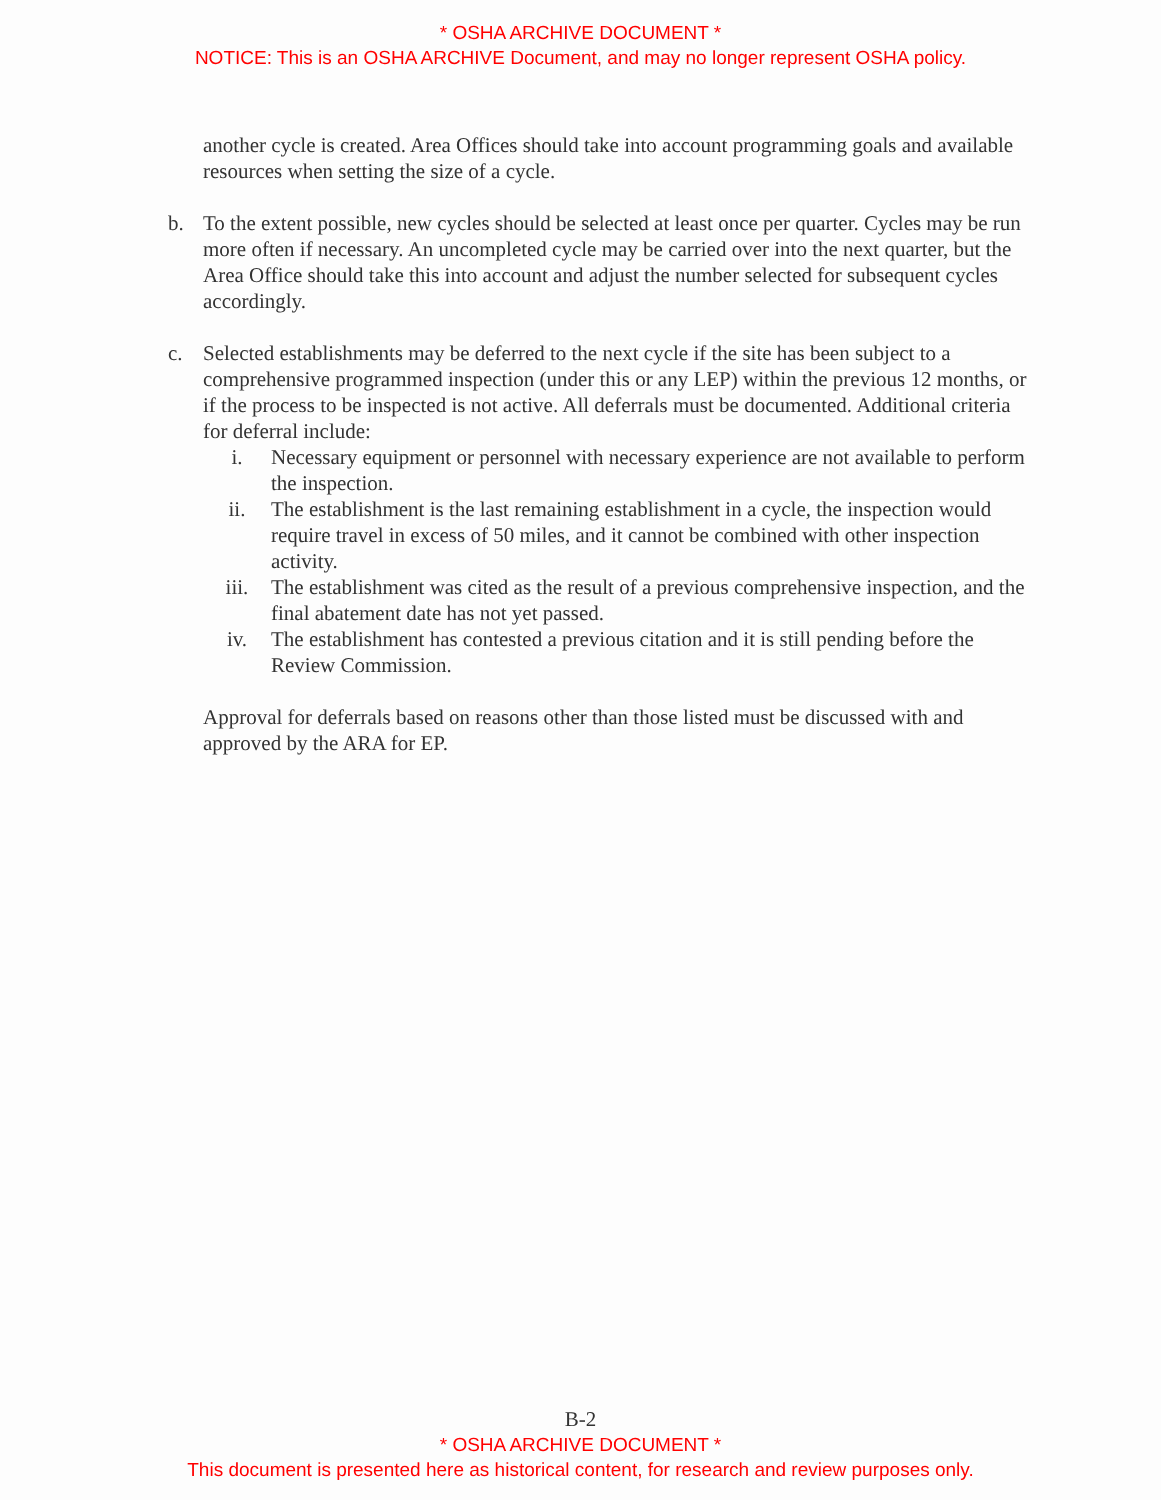* OSHA ARCHIVE DOCUMENT *
NOTICE: This is an OSHA ARCHIVE Document, and may no longer represent OSHA policy.
another cycle is created. Area Offices should take into account programming goals and available resources when setting the size of a cycle.
b. To the extent possible, new cycles should be selected at least once per quarter. Cycles may be run more often if necessary. An uncompleted cycle may be carried over into the next quarter, but the Area Office should take this into account and adjust the number selected for subsequent cycles accordingly.
c. Selected establishments may be deferred to the next cycle if the site has been subject to a comprehensive programmed inspection (under this or any LEP) within the previous 12 months, or if the process to be inspected is not active. All deferrals must be documented. Additional criteria for deferral include:
i. Necessary equipment or personnel with necessary experience are not available to perform the inspection.
ii. The establishment is the last remaining establishment in a cycle, the inspection would require travel in excess of 50 miles, and it cannot be combined with other inspection activity.
iii. The establishment was cited as the result of a previous comprehensive inspection, and the final abatement date has not yet passed.
iv. The establishment has contested a previous citation and it is still pending before the Review Commission.
Approval for deferrals based on reasons other than those listed must be discussed with and approved by the ARA for EP.
B-2
* OSHA ARCHIVE DOCUMENT *
This document is presented here as historical content, for research and review purposes only.